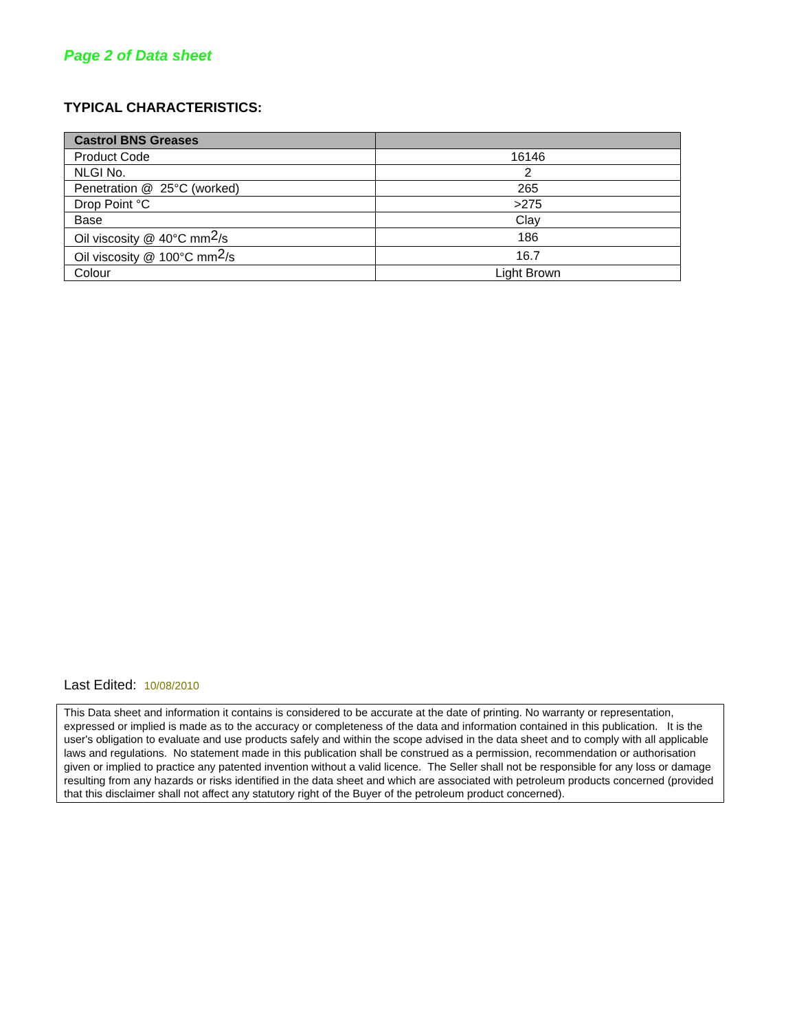Page 2 of Data sheet
TYPICAL CHARACTERISTICS:
| Castrol BNS Greases | |
| --- | --- |
| Product Code | 16146 |
| NLGI No. | 2 |
| Penetration @ 25°C (worked) | 265 |
| Drop Point °C | >275 |
| Base | Clay |
| Oil viscosity @ 40°C mm<sup>2</sup>/s | 186 |
| Oil viscosity @ 100°C mm<sup>2</sup>/s | 16.7 |
| Colour | Light Brown |
Last Edited: 10/08/2010
This Data sheet and information it contains is considered to be accurate at the date of printing. No warranty or representation, expressed or implied is made as to the accuracy or completeness of the data and information contained in this publication. It is the user's obligation to evaluate and use products safely and within the scope advised in the data sheet and to comply with all applicable laws and regulations. No statement made in this publication shall be construed as a permission, recommendation or authorisation given or implied to practice any patented invention without a valid licence. The Seller shall not be responsible for any loss or damage resulting from any hazards or risks identified in the data sheet and which are associated with petroleum products concerned (provided that this disclaimer shall not affect any statutory right of the Buyer of the petroleum product concerned).